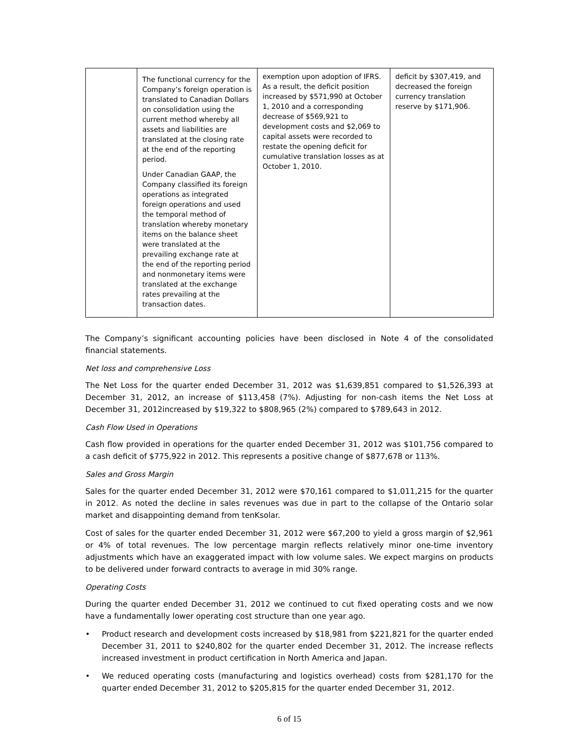| | The functional currency for the Company’s foreign operation is translated to Canadian Dollars on consolidation using the current method whereby all assets and liabilities are translated at the closing rate at the end of the reporting period. Under Canadian GAAP, the Company classified its foreign operations as integrated foreign operations and used the temporal method of translation whereby monetary items on the balance sheet were translated at the prevailing exchange rate at the end of the reporting period and nonmonetary items were translated at the exchange rates prevailing at the transaction dates. | exemption upon adoption of IFRS. As a result, the deficit position increased by $571,990 at October 1, 2010 and a corresponding decrease of $569,921 to development costs and $2,069 to capital assets were recorded to restate the opening deficit for cumulative translation losses as at October 1, 2010. | deficit by $307,419, and decreased the foreign currency translation reserve by $171,906. |
The Company’s significant accounting policies have been disclosed in Note 4 of the consolidated financial statements.
Net loss and comprehensive Loss
The Net Loss for the quarter ended December 31, 2012 was $1,639,851 compared to $1,526,393 at December 31, 2012, an increase of $113,458 (7%). Adjusting for non-cash items the Net Loss at December 31, 2012increased by $19,322 to $808,965 (2%) compared to $789,643 in 2012.
Cash Flow Used in Operations
Cash flow provided in operations for the quarter ended December 31, 2012 was $101,756 compared to a cash deficit of $775,922 in 2012. This represents a positive change of $877,678 or 113%.
Sales and Gross Margin
Sales for the quarter ended December 31, 2012 were $70,161 compared to $1,011,215 for the quarter in 2012. As noted the decline in sales revenues was due in part to the collapse of the Ontario solar market and disappointing demand from tenKsolar.
Cost of sales for the quarter ended December 31, 2012 were $67,200 to yield a gross margin of $2,961 or 4% of total revenues. The low percentage margin reflects relatively minor one-time inventory adjustments which have an exaggerated impact with low volume sales. We expect margins on products to be delivered under forward contracts to average in mid 30% range.
Operating Costs
During the quarter ended December 31, 2012 we continued to cut fixed operating costs and we now have a fundamentally lower operating cost structure than one year ago.
• Product research and development costs increased by $18,981 from $221,821 for the quarter ended December 31, 2011 to $240,802 for the quarter ended December 31, 2012. The increase reflects increased investment in product certification in North America and Japan.
• We reduced operating costs (manufacturing and logistics overhead) costs from $281,170 for the quarter ended December 31, 2012 to $205,815 for the quarter ended December 31, 2012.
6 of 15